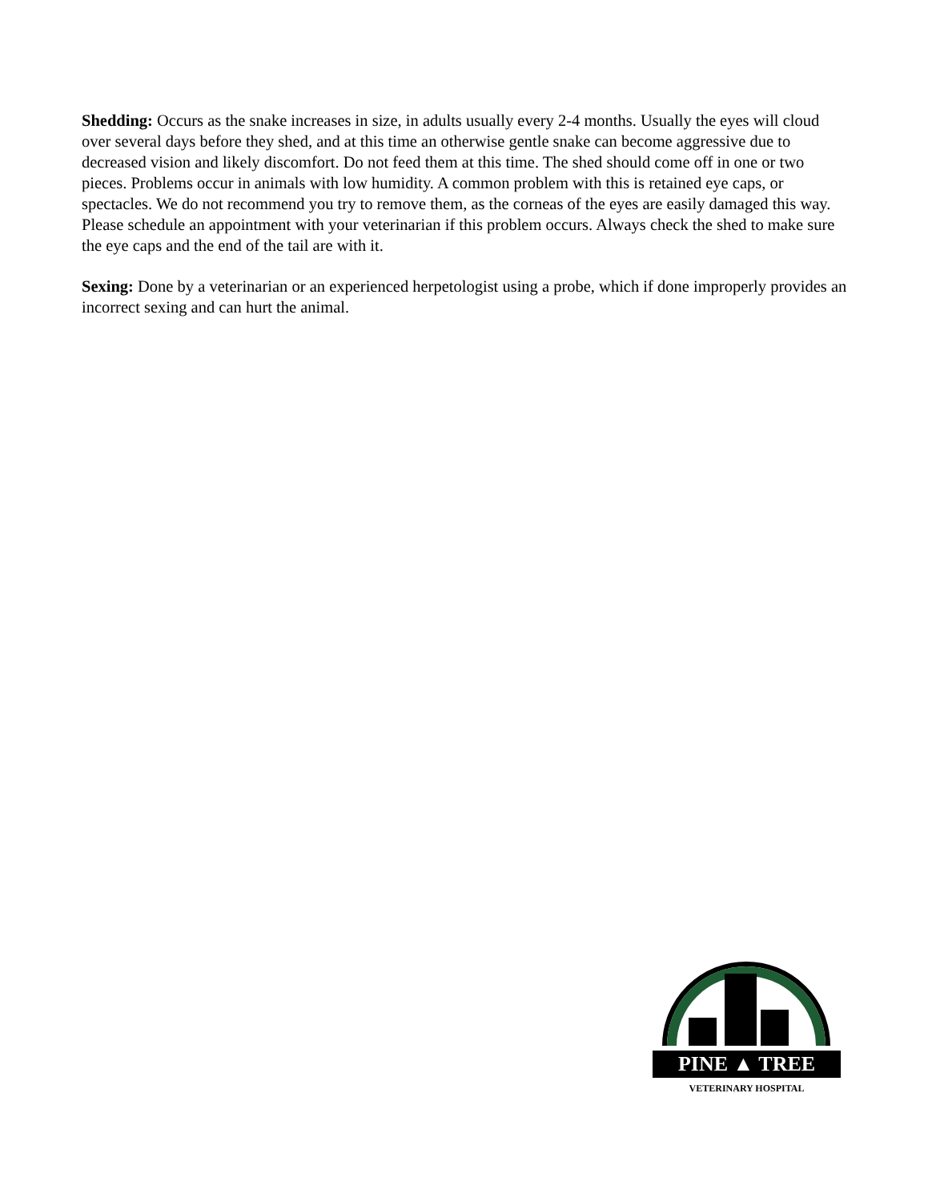Shedding: Occurs as the snake increases in size, in adults usually every 2-4 months. Usually the eyes will cloud over several days before they shed, and at this time an otherwise gentle snake can become aggressive due to decreased vision and likely discomfort. Do not feed them at this time. The shed should come off in one or two pieces. Problems occur in animals with low humidity. A common problem with this is retained eye caps, or spectacles. We do not recommend you try to remove them, as the corneas of the eyes are easily damaged this way. Please schedule an appointment with your veterinarian if this problem occurs. Always check the shed to make sure the eye caps and the end of the tail are with it.
Sexing: Done by a veterinarian or an experienced herpetologist using a probe, which if done improperly provides an incorrect sexing and can hurt the animal.
PINE ▲ TREE
VETERINARY HOSPITAL